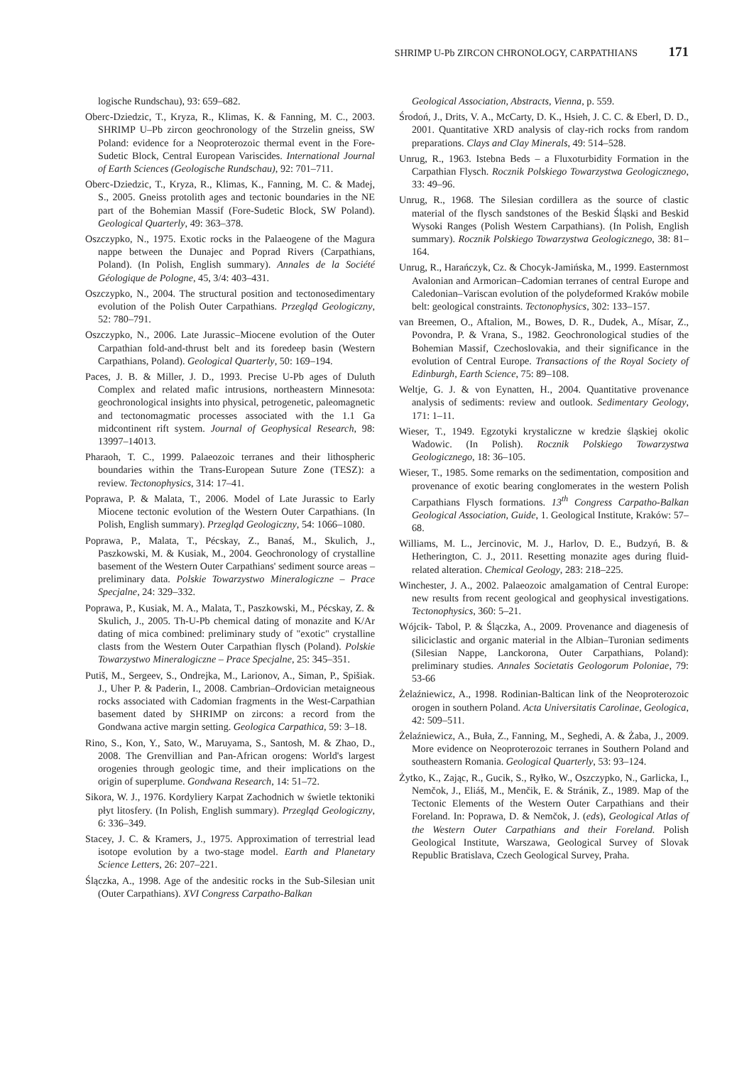SHRIMP U-Pb ZIRCON CHRONOLOGY, CARPATHIANS 171
logische Rundschau), 93: 659–682.
Oberc-Dziedzic, T., Kryza, R., Klimas, K. & Fanning, M. C., 2003. SHRIMP U–Pb zircon geochronology of the Strzelin gneiss, SW Poland: evidence for a Neoproterozoic thermal event in the Fore-Sudetic Block, Central European Variscides. International Journal of Earth Sciences (Geologische Rundschau), 92: 701–711.
Oberc-Dziedzic, T., Kryza, R., Klimas, K., Fanning, M. C. & Madej, S., 2005. Gneiss protolith ages and tectonic boundaries in the NE part of the Bohemian Massif (Fore-Sudetic Block, SW Poland). Geological Quarterly, 49: 363–378.
Oszczypko, N., 1975. Exotic rocks in the Palaeogene of the Magura nappe between the Dunajec and Poprad Rivers (Carpathians, Poland). (In Polish, English summary). Annales de la Société Géologique de Pologne, 45, 3/4: 403–431.
Oszczypko, N., 2004. The structural position and tectonosedimentary evolution of the Polish Outer Carpathians. Przegląd Geologiczny, 52: 780–791.
Oszczypko, N., 2006. Late Jurassic–Miocene evolution of the Outer Carpathian fold-and-thrust belt and its foredeep basin (Western Carpathians, Poland). Geological Quarterly, 50: 169–194.
Paces, J. B. & Miller, J. D., 1993. Precise U-Pb ages of Duluth Complex and related mafic intrusions, northeastern Minnesota: geochronological insights into physical, petrogenetic, paleomagnetic and tectonomagmatic processes associated with the 1.1 Ga midcontinent rift system. Journal of Geophysical Research, 98: 13997–14013.
Pharaoh, T. C., 1999. Palaeozoic terranes and their lithospheric boundaries within the Trans-European Suture Zone (TESZ): a review. Tectonophysics, 314: 17–41.
Poprawa, P. & Malata, T., 2006. Model of Late Jurassic to Early Miocene tectonic evolution of the Western Outer Carpathians. (In Polish, English summary). Przegląd Geologiczny, 54: 1066–1080.
Poprawa, P., Malata, T., Pécskay, Z., Banaś, M., Skulich, J., Paszkowski, M. & Kusiak, M., 2004. Geochronology of crystalline basement of the Western Outer Carpathians' sediment source areas – preliminary data. Polskie Towarzystwo Mineralogiczne – Prace Specjalne, 24: 329–332.
Poprawa, P., Kusiak, M. A., Malata, T., Paszkowski, M., Pécskay, Z. & Skulich, J., 2005. Th-U-Pb chemical dating of monazite and K/Ar dating of mica combined: preliminary study of "exotic" crystalline clasts from the Western Outer Carpathian flysch (Poland). Polskie Towarzystwo Mineralogiczne – Prace Specjalne, 25: 345–351.
Putiš, M., Sergeev, S., Ondrejka, M., Larionov, A., Siman, P., Spišiak. J., Uher P. & Paderin, I., 2008. Cambrian–Ordovician metaigneous rocks associated with Cadomian fragments in the West-Carpathian basement dated by SHRIMP on zircons: a record from the Gondwana active margin setting. Geologica Carpathica, 59: 3–18.
Rino, S., Kon, Y., Sato, W., Maruyama, S., Santosh, M. & Zhao, D., 2008. The Grenvillian and Pan-African orogens: World's largest orogenies through geologic time, and their implications on the origin of superplume. Gondwana Research, 14: 51–72.
Sikora, W. J., 1976. Kordyliery Karpat Zachodnich w świetle tektoniki płyt litosfery. (In Polish, English summary). Przegląd Geologiczny, 6: 336–349.
Stacey, J. C. & Kramers, J., 1975. Approximation of terrestrial lead isotope evolution by a two-stage model. Earth and Planetary Science Letters, 26: 207–221.
Ślączka, A., 1998. Age of the andesitic rocks in the Sub-Silesian unit (Outer Carpathians). XVI Congress Carpatho-Balkan
Geological Association, Abstracts, Vienna, p. 559.
Środoń, J., Drits, V. A., McCarty, D. K., Hsieh, J. C. C. & Eberl, D. D., 2001. Quantitative XRD analysis of clay-rich rocks from random preparations. Clays and Clay Minerals, 49: 514–528.
Unrug, R., 1963. Istebna Beds – a Fluxoturbidity Formation in the Carpathian Flysch. Rocznik Polskiego Towarzystwa Geologicznego, 33: 49–96.
Unrug, R., 1968. The Silesian cordillera as the source of clastic material of the flysch sandstones of the Beskid Śląski and Beskid Wysoki Ranges (Polish Western Carpathians). (In Polish, English summary). Rocznik Polskiego Towarzystwa Geologicznego, 38: 81–164.
Unrug, R., Harańczyk, Cz. & Chocyk-Jamińska, M., 1999. Easternmost Avalonian and Armorican–Cadomian terranes of central Europe and Caledonian–Variscan evolution of the polydeformed Kraków mobile belt: geological constraints. Tectonophysics, 302: 133–157.
van Breemen, O., Aftalion, M., Bowes, D. R., Dudek, A., Mísar, Z., Povondra, P. & Vrana, S., 1982. Geochronological studies of the Bohemian Massif, Czechoslovakia, and their significance in the evolution of Central Europe. Transactions of the Royal Society of Edinburgh, Earth Science, 75: 89–108.
Weltje, G. J. & von Eynatten, H., 2004. Quantitative provenance analysis of sediments: review and outlook. Sedimentary Geology, 171: 1–11.
Wieser, T., 1949. Egzotyki krystaliczne w kredzie śląskiej okolic Wadowic. (In Polish). Rocznik Polskiego Towarzystwa Geologicznego, 18: 36–105.
Wieser, T., 1985. Some remarks on the sedimentation, composition and provenance of exotic bearing conglomerates in the western Polish Carpathians Flysch formations. 13<sup>th</sup> Congress Carpatho-Balkan Geological Association, Guide, 1. Geological Institute, Kraków: 57–68.
Williams, M. L., Jercinovic, M. J., Harlov, D. E., Budzyń, B. & Hetherington, C. J., 2011. Resetting monazite ages during fluid-related alteration. Chemical Geology, 283: 218–225.
Winchester, J. A., 2002. Palaeozoic amalgamation of Central Europe: new results from recent geological and geophysical investigations. Tectonophysics, 360: 5–21.
Wójcik- Tabol, P. & Ślączka, A., 2009. Provenance and diagenesis of siliciclastic and organic material in the Albian–Turonian sediments (Silesian Nappe, Lanckorona, Outer Carpathians, Poland): preliminary studies. Annales Societatis Geologorum Poloniae, 79: 53-66
Żelaźniewicz, A., 1998. Rodinian-Baltican link of the Neoproterozoic orogen in southern Poland. Acta Universitatis Carolinae, Geologica, 42: 509–511.
Żelaźniewicz, A., Buła, Z., Fanning, M., Seghedi, A. & Żaba, J., 2009. More evidence on Neoproterozoic terranes in Southern Poland and southeastern Romania. Geological Quarterly, 53: 93–124.
Żytko, K., Zając, R., Gucik, S., Ryłko, W., Oszczypko, N., Garlicka, I., Nemčok, J., Eliáš, M., Menčik, E. & Stránik, Z., 1989. Map of the Tectonic Elements of the Western Outer Carpathians and their Foreland. In: Poprawa, D. & Nemčok, J. (eds), Geological Atlas of the Western Outer Carpathians and their Foreland. Polish Geological Institute, Warszawa, Geological Survey of Slovak Republic Bratislava, Czech Geological Survey, Praha.